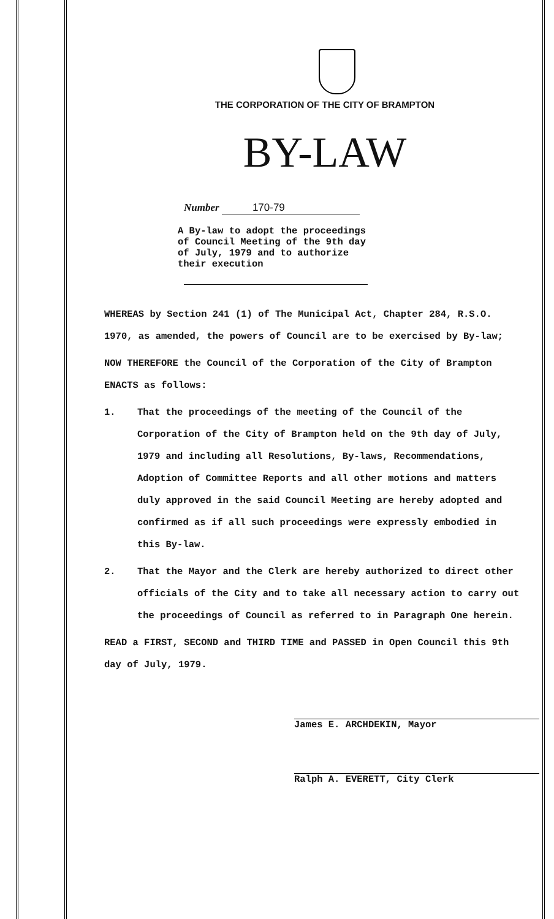THE CORPORATION OF THE CITY OF BRAMPTON
BY-LAW
Number 170-79
A By-law to adopt the proceedings
of Council Meeting of the 9th day
of July, 1979 and to authorize
their execution
WHEREAS by Section 241 (1) of The Municipal Act, Chapter 284, R.S.O. 1970, as amended, the powers of Council are to be exercised by By-law;
NOW THEREFORE the Council of the Corporation of the City of Brampton ENACTS as follows:
1. That the proceedings of the meeting of the Council of the Corporation of the City of Brampton held on the 9th day of July, 1979 and including all Resolutions, By-laws, Recommendations, Adoption of Committee Reports and all other motions and matters duly approved in the said Council Meeting are hereby adopted and confirmed as if all such proceedings were expressly embodied in this By-law.
2. That the Mayor and the Clerk are hereby authorized to direct other officials of the City and to take all necessary action to carry out the proceedings of Council as referred to in Paragraph One herein.
READ a FIRST, SECOND and THIRD TIME and PASSED in Open Council this 9th day of July, 1979.
James E. ARCHDEKIN, Mayor
Ralph A. EVERETT, City Clerk